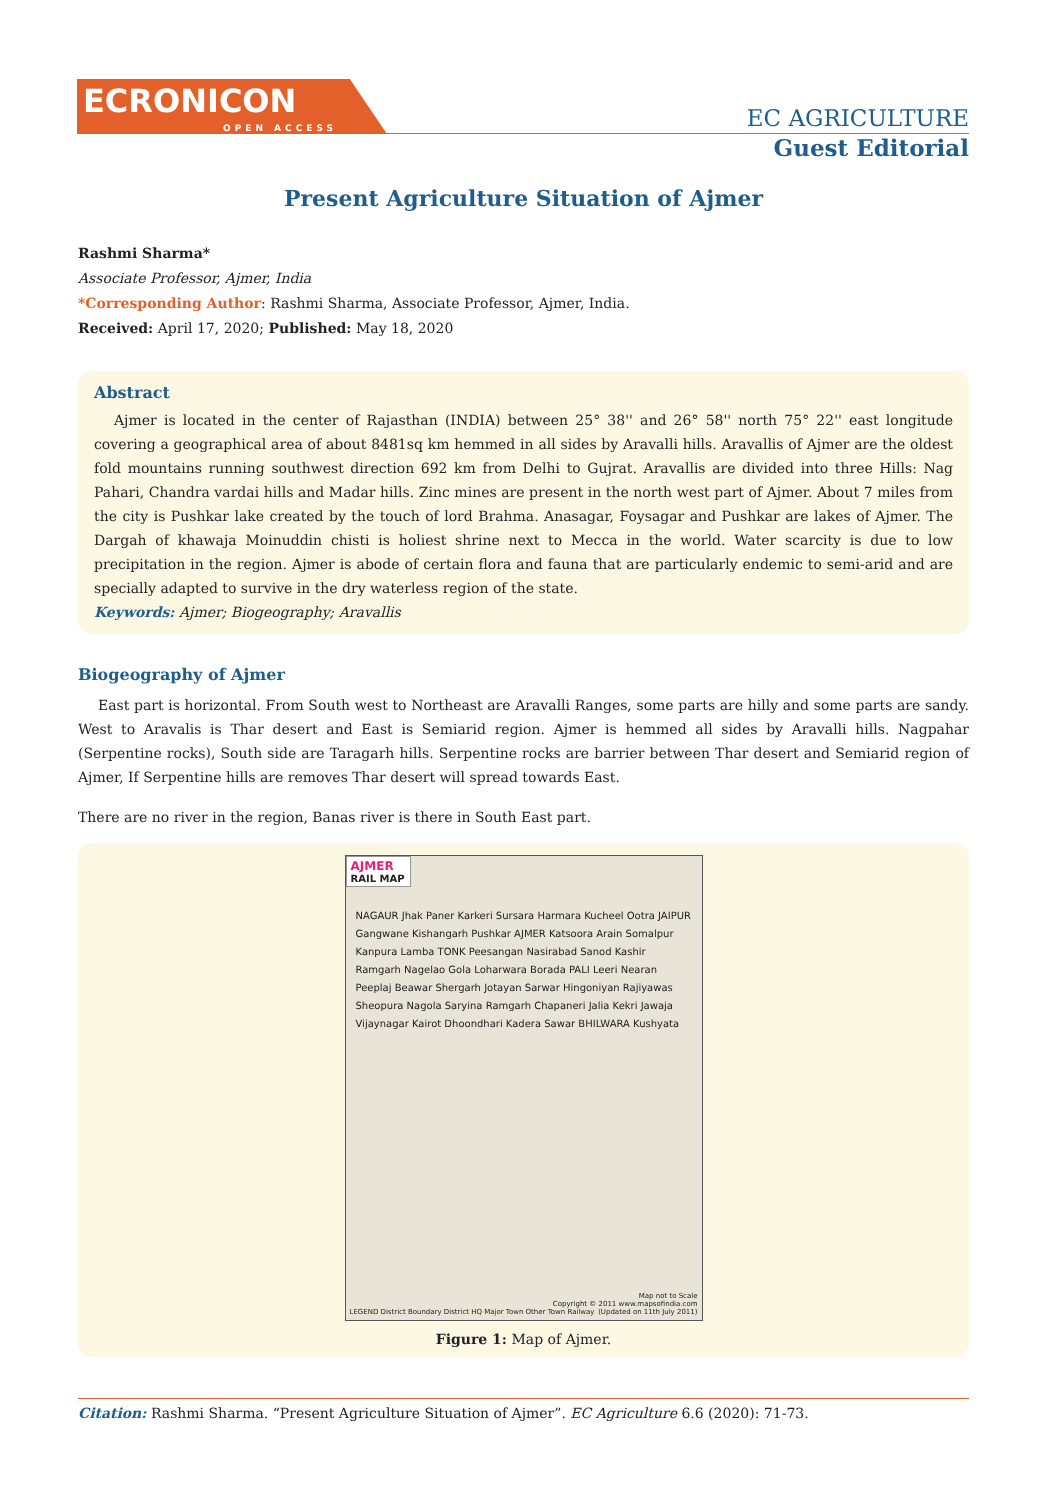ECRONICON
OPEN ACCESS
EC AGRICULTURE
Guest Editorial
Present Agriculture Situation of Ajmer
Rashmi Sharma*
Associate Professor, Ajmer, India
*Corresponding Author: Rashmi Sharma, Associate Professor, Ajmer, India.
Received: April 17, 2020; Published: May 18, 2020
Abstract
Ajmer is located in the center of Rajasthan (INDIA) between 25° 38'' and 26° 58'' north 75° 22'' east longitude covering a geographical area of about 8481sq km hemmed in all sides by Aravalli hills. Aravallis of Ajmer are the oldest fold mountains running southwest direction 692 km from Delhi to Gujrat. Aravallis are divided into three Hills: Nag Pahari, Chandra vardai hills and Madar hills. Zinc mines are present in the north west part of Ajmer. About 7 miles from the city is Pushkar lake created by the touch of lord Brahma. Anasagar, Foysagar and Pushkar are lakes of Ajmer. The Dargah of khawaja Moinuddin chisti is holiest shrine next to Mecca in the world. Water scarcity is due to low precipitation in the region. Ajmer is abode of certain flora and fauna that are particularly endemic to semi-arid and are specially adapted to survive in the dry waterless region of the state.
Keywords: Ajmer; Biogeography; Aravallis
Biogeography of Ajmer
East part is horizontal. From South west to Northeast are Aravalli Ranges, some parts are hilly and some parts are sandy. West to Aravalis is Thar desert and East is Semiarid region. Ajmer is hemmed all sides by Aravalli hills. Nagpahar (Serpentine rocks), South side are Taragarh hills. Serpentine rocks are barrier between Thar desert and Semiarid region of Ajmer, If Serpentine hills are removes Thar desert will spread towards East.
There are no river in the region, Banas river is there in South East part.
AJMER
RAIL MAP
NAGAUR Jhak Paner Karkeri Sursara Harmara Kucheel Ootra JAIPUR Gangwane Kishangarh Pushkar AJMER Katsoora Arain Somalpur Kanpura Lamba TONK Peesangan Nasirabad Sanod Kashir Ramgarh Nagelao Gola Loharwara Borada PALI Leeri Nearan Peeplaj Beawar Shergarh Jotayan Sarwar Hingoniyan Rajiyawas Sheopura Nagola Saryina Ramgarh Chapaneri Jalia Kekri Jawaja Vijaynagar Kairot Dhoondhari Kadera Sawar BHILWARA Kushyata
LEGEND District Boundary District HQ Major Town Other Town Railway
Map not to Scale
Copyright © 2011 www.mapsofindia.com
(Updated on 11th July 2011)
Figure 1: Map of Ajmer.
Citation: Rashmi Sharma. “Present Agriculture Situation of Ajmer”. EC Agriculture 6.6 (2020): 71-73.